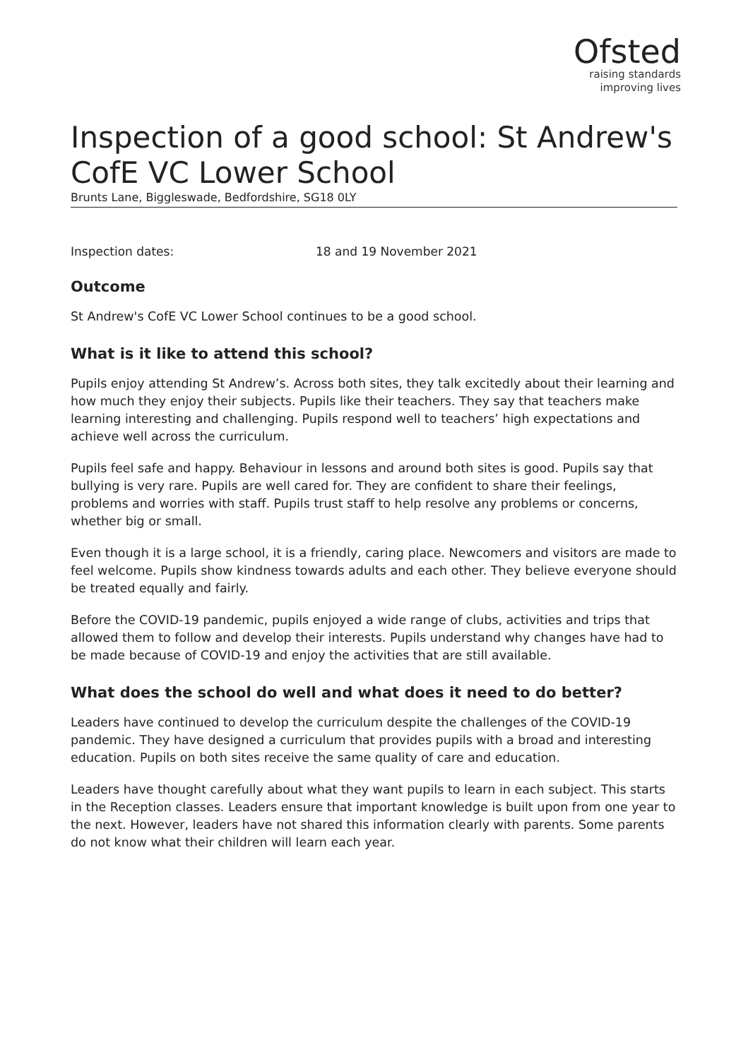Ofsted
raising standards
improving lives
Inspection of a good school: St Andrew's CofE VC Lower School
Brunts Lane, Biggleswade, Bedfordshire, SG18 0LY
Inspection dates: 18 and 19 November 2021
Outcome
St Andrew's CofE VC Lower School continues to be a good school.
What is it like to attend this school?
Pupils enjoy attending St Andrew’s. Across both sites, they talk excitedly about their learning and how much they enjoy their subjects. Pupils like their teachers. They say that teachers make learning interesting and challenging. Pupils respond well to teachers’ high expectations and achieve well across the curriculum.
Pupils feel safe and happy. Behaviour in lessons and around both sites is good. Pupils say that bullying is very rare. Pupils are well cared for. They are confident to share their feelings, problems and worries with staff. Pupils trust staff to help resolve any problems or concerns, whether big or small.
Even though it is a large school, it is a friendly, caring place. Newcomers and visitors are made to feel welcome. Pupils show kindness towards adults and each other. They believe everyone should be treated equally and fairly.
Before the COVID-19 pandemic, pupils enjoyed a wide range of clubs, activities and trips that allowed them to follow and develop their interests. Pupils understand why changes have had to be made because of COVID-19 and enjoy the activities that are still available.
What does the school do well and what does it need to do better?
Leaders have continued to develop the curriculum despite the challenges of the COVID-19 pandemic. They have designed a curriculum that provides pupils with a broad and interesting education. Pupils on both sites receive the same quality of care and education.
Leaders have thought carefully about what they want pupils to learn in each subject. This starts in the Reception classes. Leaders ensure that important knowledge is built upon from one year to the next. However, leaders have not shared this information clearly with parents. Some parents do not know what their children will learn each year.